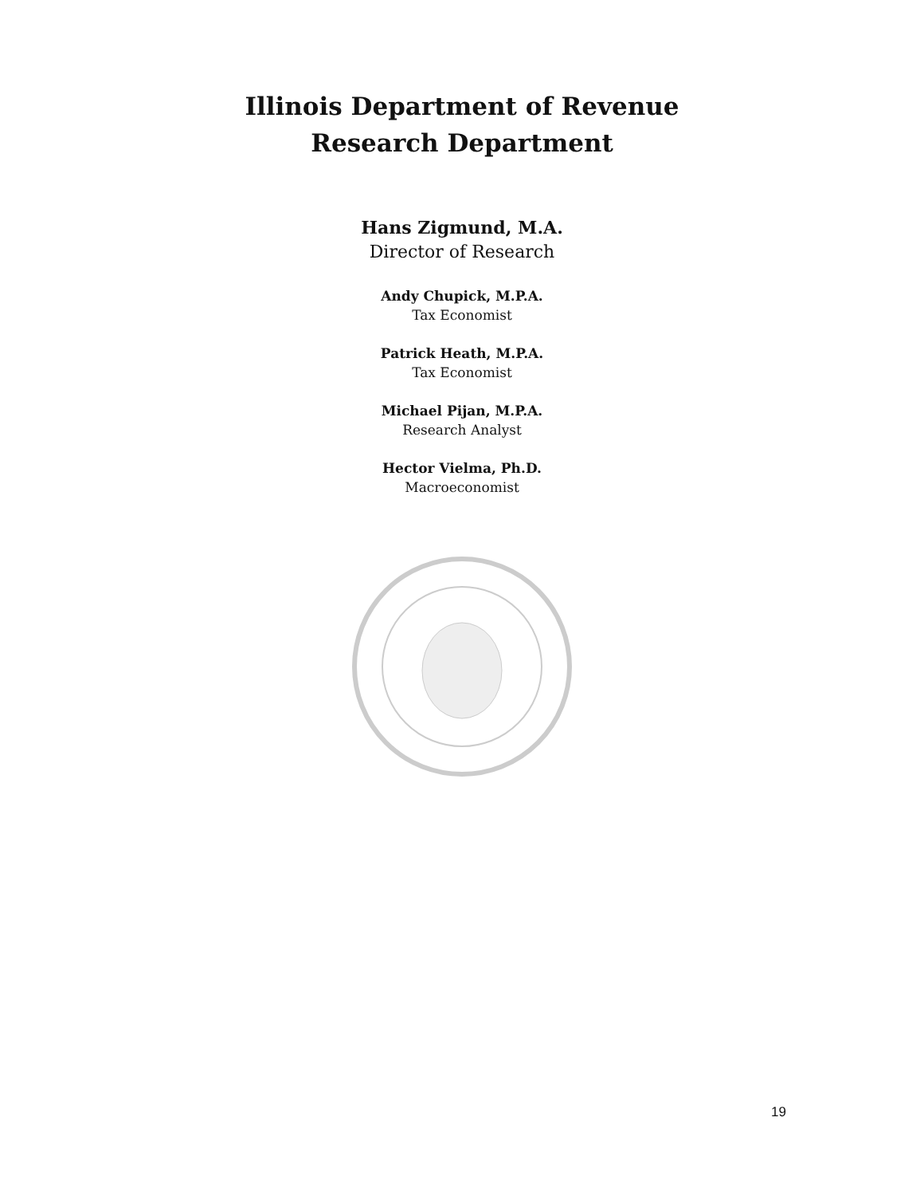Illinois Department of Revenue
Research Department
Hans Zigmund, M.A.
Director of Research
Andy Chupick, M.P.A.
Tax Economist
Patrick Heath, M.P.A.
Tax Economist
Michael Pijan, M.P.A.
Research Analyst
Hector Vielma, Ph.D.
Macroeconomist
19